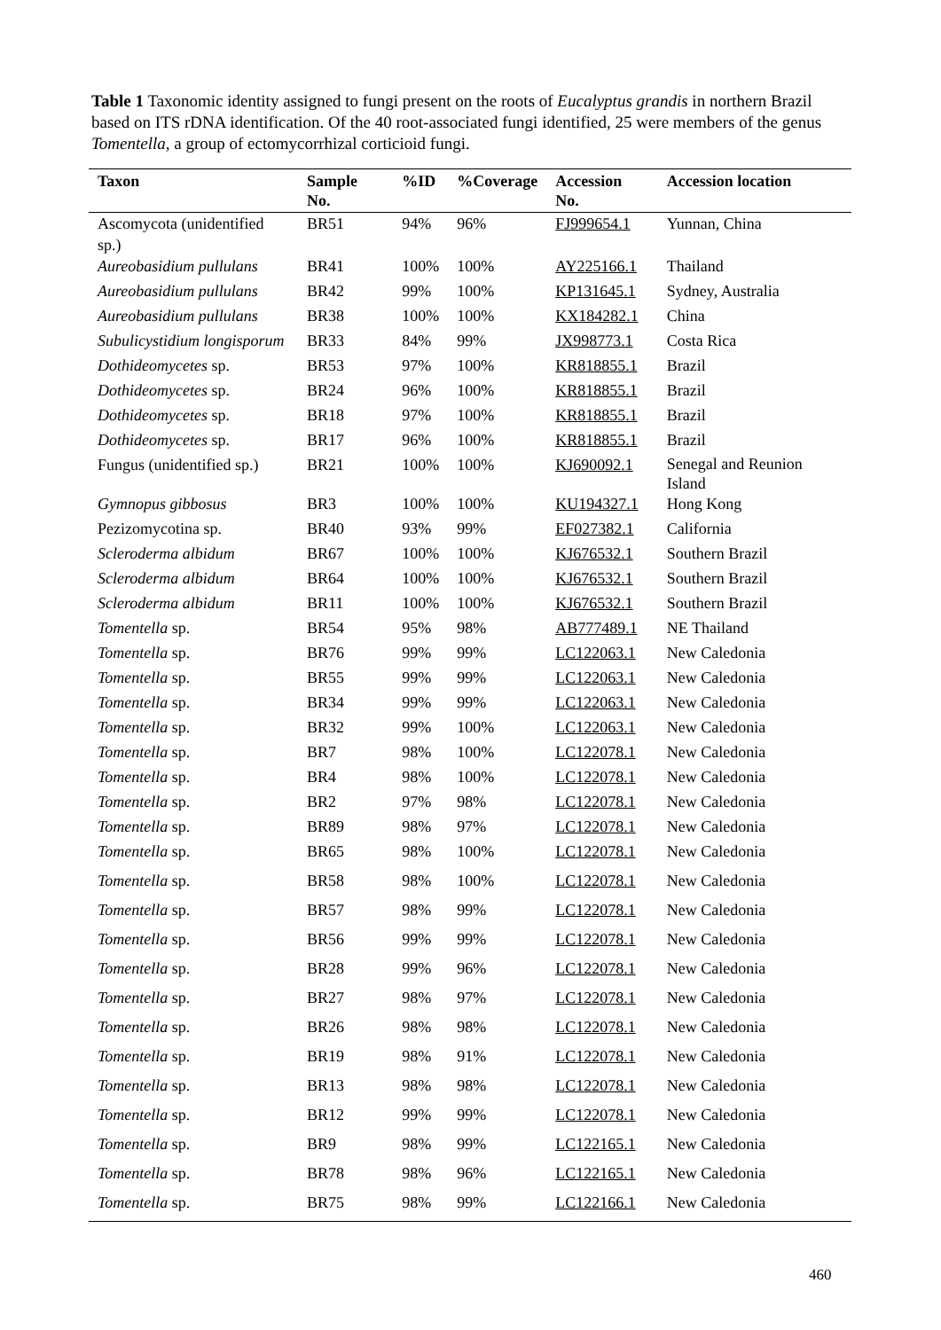Table 1 Taxonomic identity assigned to fungi present on the roots of Eucalyptus grandis in northern Brazil based on ITS rDNA identification. Of the 40 root-associated fungi identified, 25 were members of the genus Tomentella, a group of ectomycorrhizal corticioid fungi.
| Taxon | Sample No. | %ID | %Coverage | Accession No. | Accession location |
| --- | --- | --- | --- | --- | --- |
| Ascomycota (unidentified sp.) | BR51 | 94% | 96% | FJ999654.1 | Yunnan, China |
| Aureobasidium pullulans | BR41 | 100% | 100% | AY225166.1 | Thailand |
| Aureobasidium pullulans | BR42 | 99% | 100% | KP131645.1 | Sydney, Australia |
| Aureobasidium pullulans | BR38 | 100% | 100% | KX184282.1 | China |
| Subulicystidium longisporum | BR33 | 84% | 99% | JX998773.1 | Costa Rica |
| Dothideomycetes sp. | BR53 | 97% | 100% | KR818855.1 | Brazil |
| Dothideomycetes sp. | BR24 | 96% | 100% | KR818855.1 | Brazil |
| Dothideomycetes sp. | BR18 | 97% | 100% | KR818855.1 | Brazil |
| Dothideomycetes sp. | BR17 | 96% | 100% | KR818855.1 | Brazil |
| Fungus (unidentified sp.) | BR21 | 100% | 100% | KJ690092.1 | Senegal and Reunion Island |
| Gymnopus gibbosus | BR3 | 100% | 100% | KU194327.1 | Hong Kong |
| Pezizomycotina sp. | BR40 | 93% | 99% | EF027382.1 | California |
| Scleroderma albidum | BR67 | 100% | 100% | KJ676532.1 | Southern Brazil |
| Scleroderma albidum | BR64 | 100% | 100% | KJ676532.1 | Southern Brazil |
| Scleroderma albidum | BR11 | 100% | 100% | KJ676532.1 | Southern Brazil |
| Tomentella sp. | BR54 | 95% | 98% | AB777489.1 | NE Thailand |
| Tomentella sp. | BR76 | 99% | 99% | LC122063.1 | New Caledonia |
| Tomentella sp. | BR55 | 99% | 99% | LC122063.1 | New Caledonia |
| Tomentella sp. | BR34 | 99% | 99% | LC122063.1 | New Caledonia |
| Tomentella sp. | BR32 | 99% | 100% | LC122063.1 | New Caledonia |
| Tomentella sp. | BR7 | 98% | 100% | LC122078.1 | New Caledonia |
| Tomentella sp. | BR4 | 98% | 100% | LC122078.1 | New Caledonia |
| Tomentella sp. | BR2 | 97% | 98% | LC122078.1 | New Caledonia |
| Tomentella sp. | BR89 | 98% | 97% | LC122078.1 | New Caledonia |
| Tomentella sp. | BR65 | 98% | 100% | LC122078.1 | New Caledonia |
| Tomentella sp. | BR58 | 98% | 100% | LC122078.1 | New Caledonia |
| Tomentella sp. | BR57 | 98% | 99% | LC122078.1 | New Caledonia |
| Tomentella sp. | BR56 | 99% | 99% | LC122078.1 | New Caledonia |
| Tomentella sp. | BR28 | 99% | 96% | LC122078.1 | New Caledonia |
| Tomentella sp. | BR27 | 98% | 97% | LC122078.1 | New Caledonia |
| Tomentella sp. | BR26 | 98% | 98% | LC122078.1 | New Caledonia |
| Tomentella sp. | BR19 | 98% | 91% | LC122078.1 | New Caledonia |
| Tomentella sp. | BR13 | 98% | 98% | LC122078.1 | New Caledonia |
| Tomentella sp. | BR12 | 99% | 99% | LC122078.1 | New Caledonia |
| Tomentella sp. | BR9 | 98% | 99% | LC122165.1 | New Caledonia |
| Tomentella sp. | BR78 | 98% | 96% | LC122165.1 | New Caledonia |
| Tomentella sp. | BR75 | 98% | 99% | LC122166.1 | New Caledonia |
460